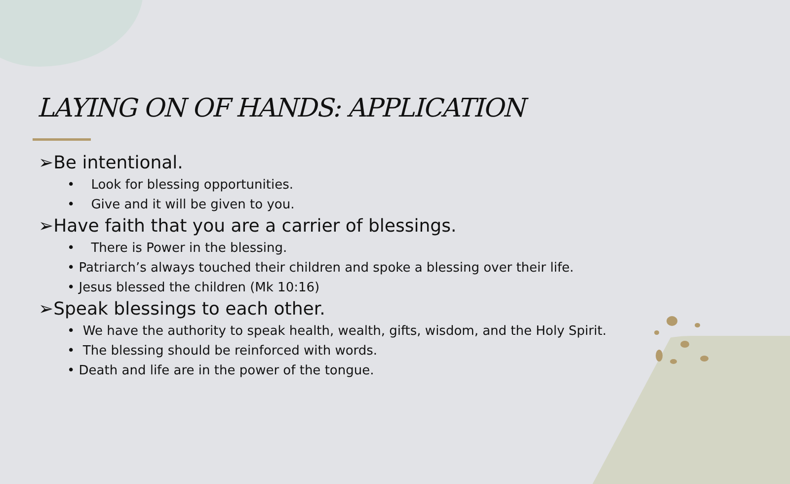LAYING ON OF HANDS: APPLICATION
➢Be intentional.
• Look for blessing opportunities.
• Give and it will be given to you.
➢Have faith that you are a carrier of blessings.
• There is Power in the blessing.
• Patriarch’s always touched their children and spoke a blessing over their life.
• Jesus blessed the children (Mk 10:16)
➢Speak blessings to each other.
• We have the authority to speak health, wealth, gifts, wisdom, and the Holy Spirit.
• The blessing should be reinforced with words.
• Death and life are in the power of the tongue.